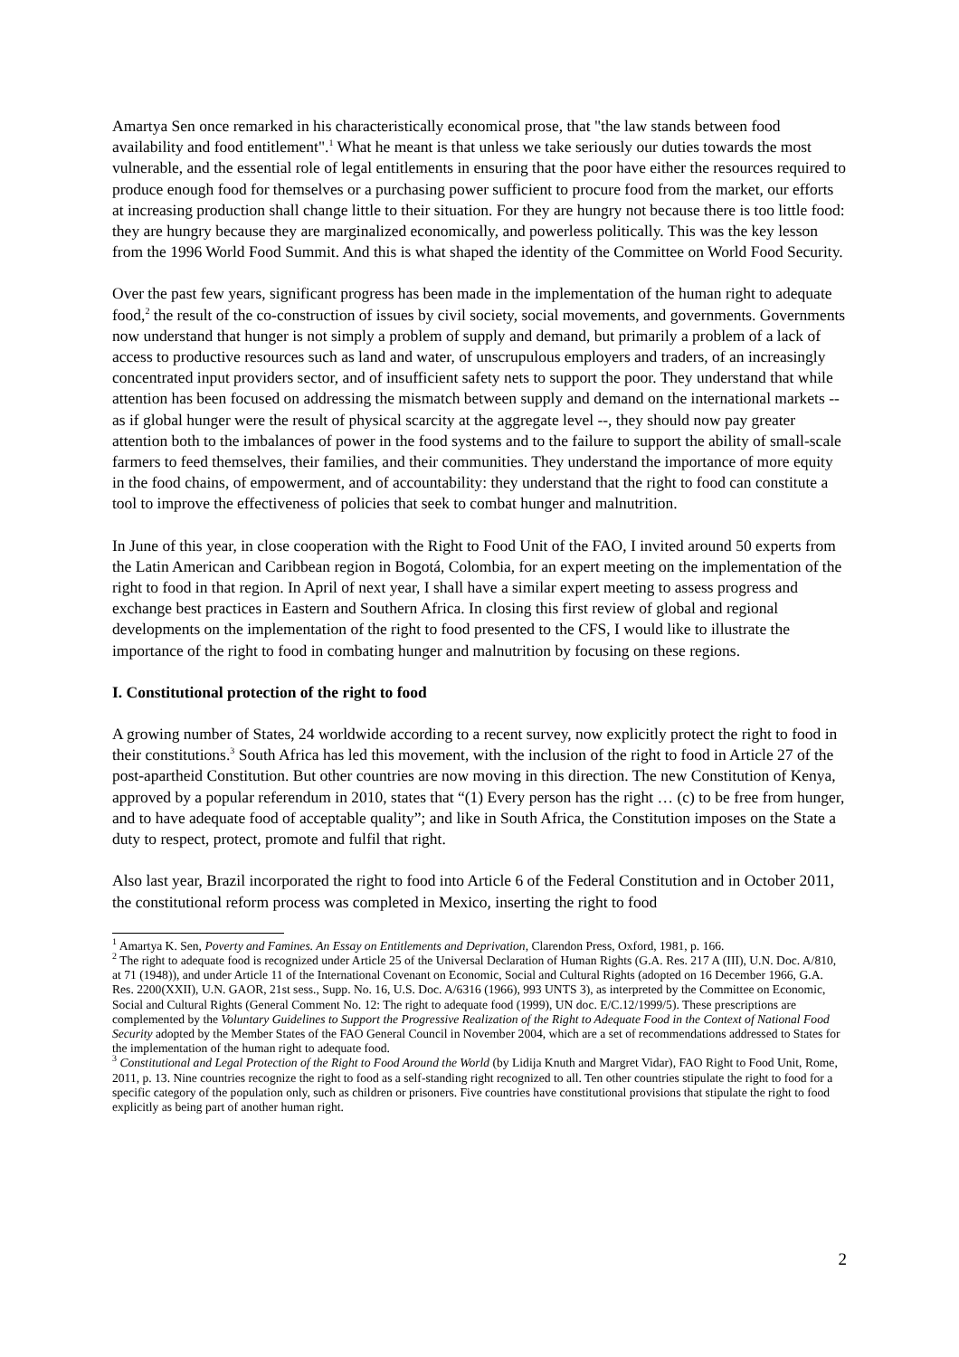Amartya Sen once remarked in his characteristically economical prose, that "the law stands between food availability and food entitlement".<sup>1</sup> What he meant is that unless we take seriously our duties towards the most vulnerable, and the essential role of legal entitlements in ensuring that the poor have either the resources required to produce enough food for themselves or a purchasing power sufficient to procure food from the market, our efforts at increasing production shall change little to their situation. For they are hungry not because there is too little food: they are hungry because they are marginalized economically, and powerless politically. This was the key lesson from the 1996 World Food Summit. And this is what shaped the identity of the Committee on World Food Security.
Over the past few years, significant progress has been made in the implementation of the human right to adequate food,<sup>2</sup> the result of the co-construction of issues by civil society, social movements, and governments. Governments now understand that hunger is not simply a problem of supply and demand, but primarily a problem of a lack of access to productive resources such as land and water, of unscrupulous employers and traders, of an increasingly concentrated input providers sector, and of insufficient safety nets to support the poor. They understand that while attention has been focused on addressing the mismatch between supply and demand on the international markets -- as if global hunger were the result of physical scarcity at the aggregate level --, they should now pay greater attention both to the imbalances of power in the food systems and to the failure to support the ability of small-scale farmers to feed themselves, their families, and their communities. They understand the importance of more equity in the food chains, of empowerment, and of accountability: they understand that the right to food can constitute a tool to improve the effectiveness of policies that seek to combat hunger and malnutrition.
In June of this year, in close cooperation with the Right to Food Unit of the FAO, I invited around 50 experts from the Latin American and Caribbean region in Bogotá, Colombia, for an expert meeting on the implementation of the right to food in that region. In April of next year, I shall have a similar expert meeting to assess progress and exchange best practices in Eastern and Southern Africa. In closing this first review of global and regional developments on the implementation of the right to food presented to the CFS, I would like to illustrate the importance of the right to food in combating hunger and malnutrition by focusing on these regions.
I. Constitutional protection of the right to food
A growing number of States, 24 worldwide according to a recent survey, now explicitly protect the right to food in their constitutions.<sup>3</sup> South Africa has led this movement, with the inclusion of the right to food in Article 27 of the post-apartheid Constitution. But other countries are now moving in this direction. The new Constitution of Kenya, approved by a popular referendum in 2010, states that “(1) Every person has the right … (c) to be free from hunger, and to have adequate food of acceptable quality”; and like in South Africa, the Constitution imposes on the State a duty to respect, protect, promote and fulfil that right.
Also last year, Brazil incorporated the right to food into Article 6 of the Federal Constitution and in October 2011, the constitutional reform process was completed in Mexico, inserting the right to food
<sup>1</sup> Amartya K. Sen, Poverty and Famines. An Essay on Entitlements and Deprivation, Clarendon Press, Oxford, 1981, p. 166.
<sup>2</sup> The right to adequate food is recognized under Article 25 of the Universal Declaration of Human Rights (G.A. Res. 217 A (III), U.N. Doc. A/810, at 71 (1948)), and under Article 11 of the International Covenant on Economic, Social and Cultural Rights (adopted on 16 December 1966, G.A. Res. 2200(XXII), U.N. GAOR, 21st sess., Supp. No. 16, U.S. Doc. A/6316 (1966), 993 UNTS 3), as interpreted by the Committee on Economic, Social and Cultural Rights (General Comment No. 12: The right to adequate food (1999), UN doc. E/C.12/1999/5). These prescriptions are complemented by the Voluntary Guidelines to Support the Progressive Realization of the Right to Adequate Food in the Context of National Food Security adopted by the Member States of the FAO General Council in November 2004, which are a set of recommendations addressed to States for the implementation of the human right to adequate food.
<sup>3</sup> Constitutional and Legal Protection of the Right to Food Around the World (by Lidija Knuth and Margret Vidar), FAO Right to Food Unit, Rome, 2011, p. 13. Nine countries recognize the right to food as a self-standing right recognized to all. Ten other countries stipulate the right to food for a specific category of the population only, such as children or prisoners. Five countries have constitutional provisions that stipulate the right to food explicitly as being part of another human right.
2